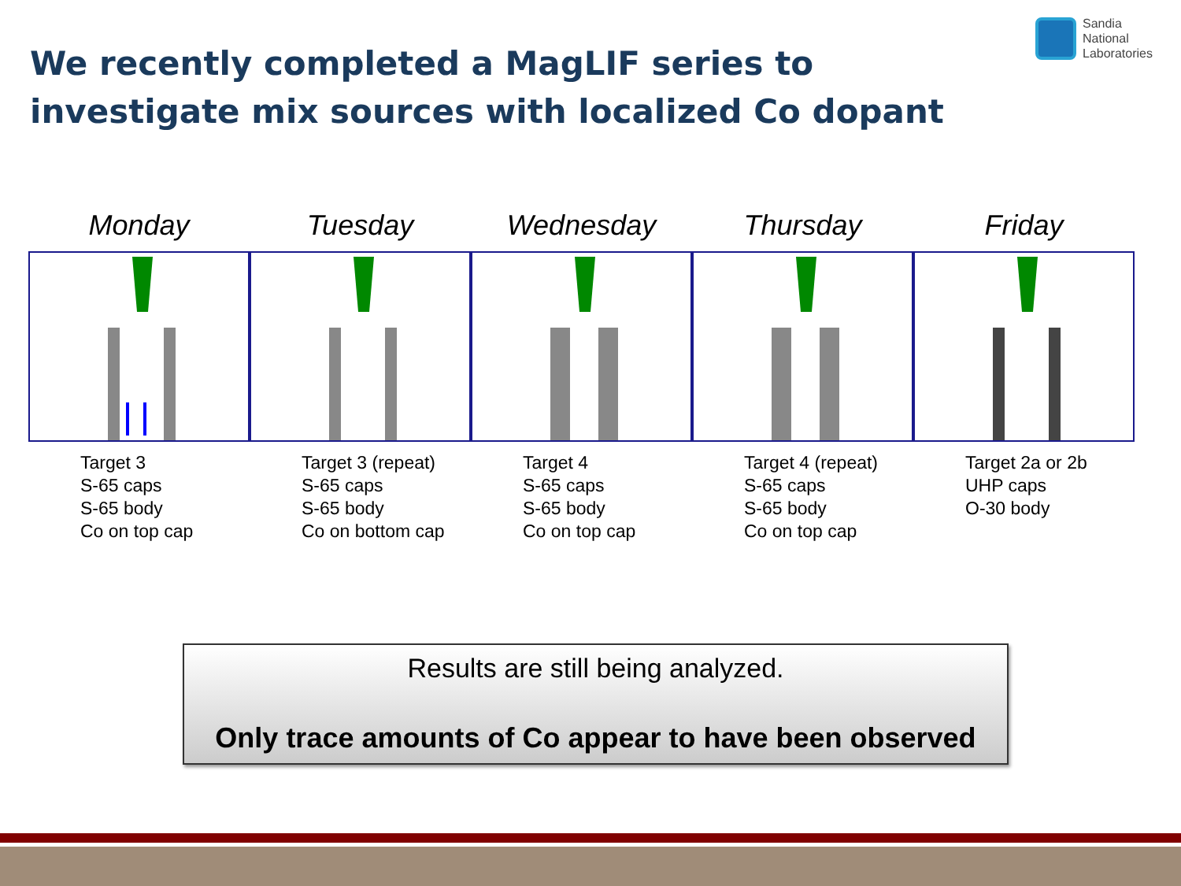We recently completed a MagLIF series to investigate mix sources with localized Co dopant
Sandia
National
Laboratories
Monday
Target 3
S-65 caps
S-65 body
Co on top cap
Tuesday
Target 3 (repeat)
S-65 caps
S-65 body
Co on bottom cap
Wednesday
Target 4
S-65 caps
S-65 body
Co on top cap
Thursday
Target 4 (repeat)
S-65 caps
S-65 body
Co on top cap
Friday
Target 2a or 2b
UHP caps
O-30 body
Results are still being analyzed.
Only trace amounts of Co appear to have been observed